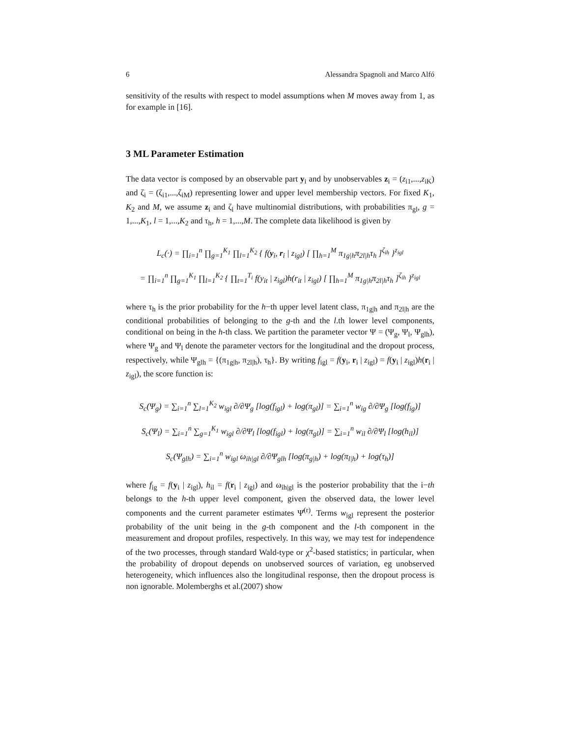6 Alessandra Spagnoli and Marco Alfó
sensitivity of the results with respect to model assumptions when M moves away from 1, as for example in [16].
3 ML Parameter Estimation
The data vector is composed by an observable part y<sub>i</sub> and by unobservables z<sub>i</sub> = (z<sub>i1</sub>,...,z<sub>iK</sub>) and ζ<sub>i</sub> = (ζ<sub>i1</sub>,...,ζ<sub>iM</sub>) representing lower and upper level membership vectors. For fixed K<sub>1</sub>, K<sub>2</sub> and M, we assume z<sub>i</sub> and ζ<sub>i</sub> have multinomial distributions, with probabilities π<sub>gl</sub>, g = 1,...,K<sub>1</sub>, l = 1,...,K<sub>2</sub> and τ<sub>h</sub>, h = 1,...,M. The complete data likelihood is given by
L<sub>c</sub>(·) = ∏<sub>i=1</sub><sup>n</sup> ∏<sub>g=1</sub><sup>K<sub>1</sub></sup> ∏<sub>l=1</sub><sup>K<sub>2</sub></sup> { f(y<sub>i</sub>, r<sub>i</sub> | z<sub>igl</sub>) [ ∏<sub>h=1</sub><sup>M</sup> π<sub>1g|h</sub>π<sub>2l|h</sub>τ<sub>h</sub> ]<sup>ζ<sub>ih</sub></sup> }<sup>z<sub>igl</sub></sup>
= ∏<sub>i=1</sub><sup>n</sup> ∏<sub>g=1</sub><sup>K<sub>1</sub></sup> ∏<sub>l=1</sub><sup>K<sub>2</sub></sup> { ∏<sub>t=1</sub><sup>T<sub>i</sub></sup> f(y<sub>it</sub> | z<sub>igl</sub>)h(r<sub>it</sub> | z<sub>igl</sub>) [ ∏<sub>h=1</sub><sup>M</sup> π<sub>1g|h</sub>π<sub>2l|h</sub>τ<sub>h</sub> ]<sup>ζ<sub>ih</sub></sup> }<sup>z<sub>igl</sub></sup>
where τ<sub>h</sub> is the prior probability for the h−th upper level latent class, π<sub>1g|h</sub> and π<sub>2l|h</sub> are the conditional probabilities of belonging to the g-th and the l.th lower level components, conditional on being in the h-th class. We partition the parameter vector Ψ = (Ψ<sub>g</sub>, Ψ<sub>l</sub>, Ψ<sub>glh</sub>), where Ψ<sub>g</sub> and Ψ<sub>l</sub> denote the parameter vectors for the longitudinal and the dropout process, respectively, while Ψ<sub>glh</sub> = {(π<sub>1g|h</sub>, π<sub>2l|h</sub>), τ<sub>h</sub>}. By writing f<sub>igl</sub> = f(y<sub>i</sub>, r<sub>i</sub> | z<sub>igl</sub>) = f(y<sub>i</sub> | z<sub>igl</sub>)h(r<sub>i</sub> | z<sub>igl</sub>), the score function is:
S<sub>c</sub>(Ψ<sub>g</sub>) = ∑<sub>i=1</sub><sup>n</sup> ∑<sub>l=1</sub><sup>K<sub>2</sub></sup> w<sub>igl</sub> ∂/∂Ψ<sub>g</sub> [log(f<sub>igl</sub>) + log(π<sub>gl</sub>)] = ∑<sub>i=1</sub><sup>n</sup> w<sub>ig</sub> ∂/∂Ψ<sub>g</sub> [log(f<sub>ig</sub>)]
S<sub>c</sub>(Ψ<sub>l</sub>) = ∑<sub>i=1</sub><sup>n</sup> ∑<sub>g=1</sub><sup>K<sub>1</sub></sup> w<sub>igl</sub> ∂/∂Ψ<sub>l</sub> [log(f<sub>igl</sub>) + log(π<sub>gl</sub>)] = ∑<sub>i=1</sub><sup>n</sup> w<sub>il</sub> ∂/∂Ψ<sub>l</sub> [log(h<sub>il</sub>)]
S<sub>c</sub>(Ψ<sub>glh</sub>) = ∑<sub>i=1</sub><sup>n</sup> w<sub>igl</sub> ω<sub>ih|gl</sub> ∂/∂Ψ<sub>glh</sub> [log(π<sub>g|h</sub>) + log(π<sub>l|h</sub>) + log(τ<sub>h</sub>)]
where f<sub>ig</sub> = f(y<sub>i</sub> | z<sub>igl</sub>), h<sub>il</sub> = f(r<sub>i</sub> | z<sub>igl</sub>) and ω<sub>ih|gl</sub> is the posterior probability that the i−th belongs to the h-th upper level component, given the observed data, the lower level components and the current parameter estimates Ψ̂<sup>(r)</sup>. Terms w<sub>igl</sub> represent the posterior probability of the unit being in the g-th component and the l-th component in the measurement and dropout profiles, respectively. In this way, we may test for independence of the two processes, through standard Wald-type or χ<sup>2</sup>-based statistics; in particular, when the probability of dropout depends on unobserved sources of variation, eg unobserved heterogeneity, which influences also the longitudinal response, then the dropout process is non ignorable. Molemberghs et al.(2007) show